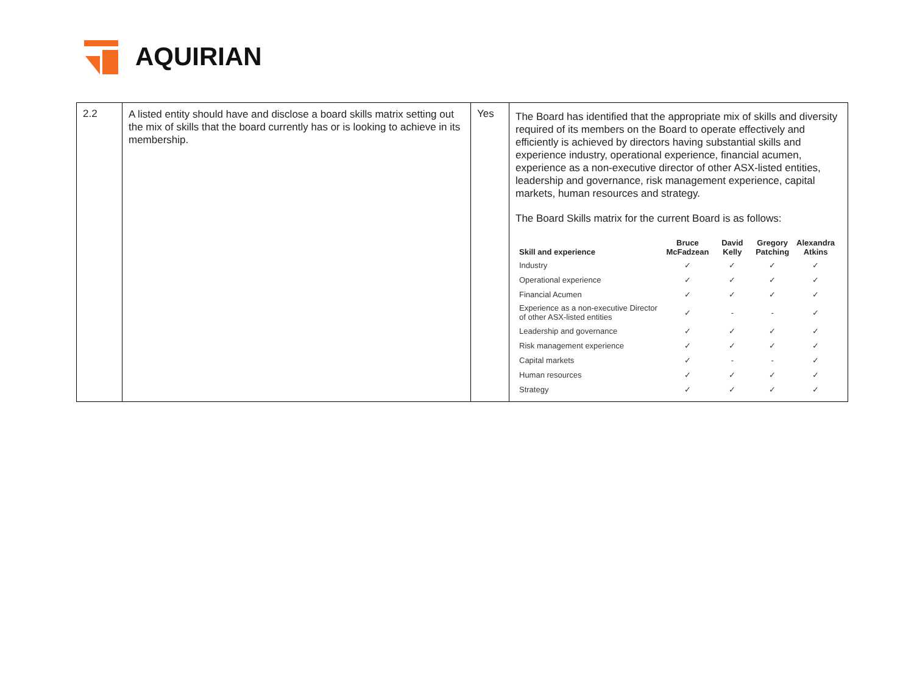AQUIRIAN
| 2.2 | A listed entity should have and disclose a board skills matrix setting out the mix of skills that the board currently has or is looking to achieve in its membership. | Yes | The Board has identified that the appropriate mix of skills and diversity required of its members on the Board to operate effectively and efficiently is achieved by directors having substantial skills and experience industry, operational experience, financial acumen, experience as a non-executive director of other ASX-listed entities, leadership and governance, risk management experience, capital markets, human resources and strategy. The Board Skills matrix for the current Board is as follows: / Skill and experience / Bruce McFadzean / David Kelly / Gregory Patching / Alexandra Atkins / / --- / --- / --- / --- / --- / / Industry / ✓ / ✓ / ✓ / ✓ / / Operational experience / ✓ / ✓ / ✓ / ✓ / / Financial Acumen / ✓ / ✓ / ✓ / ✓ / / Experience as a non-executive Director of other ASX-listed entities / ✓ / - / - / ✓ / / Leadership and governance / ✓ / ✓ / ✓ / ✓ / / Risk management experience / ✓ / ✓ / ✓ / ✓ / / Capital markets / ✓ / - / - / ✓ / / Human resources / ✓ / ✓ / ✓ / ✓ / / Strategy / ✓ / ✓ / ✓ / ✓ / |